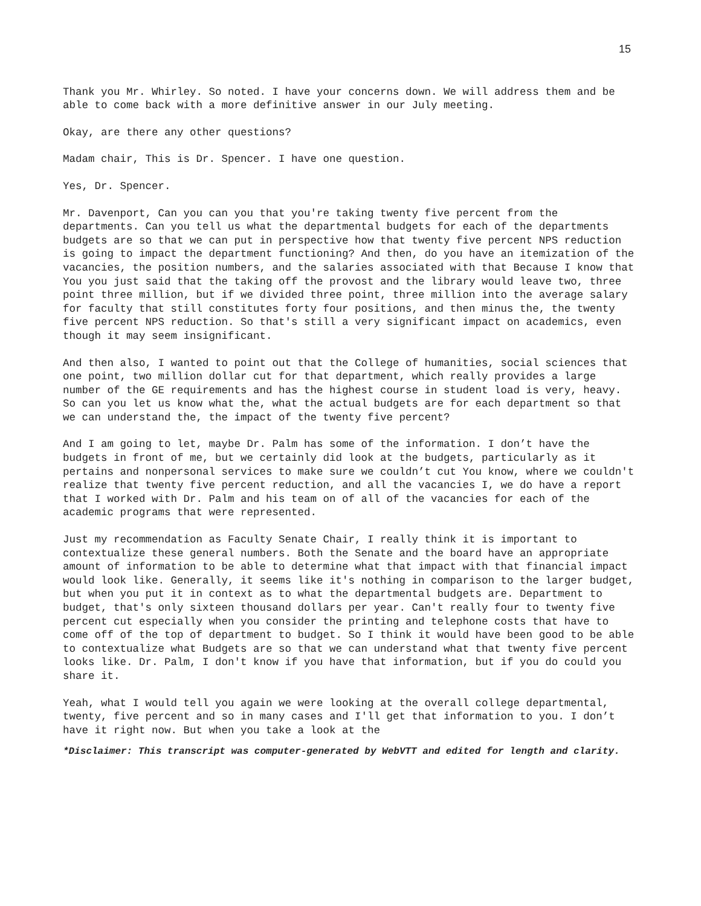15
Thank you Mr. Whirley. So noted. I have your concerns down. We will address them and be able to come back with a more definitive answer in our July meeting.
Okay, are there any other questions?
Madam chair, This is Dr. Spencer. I have one question.
Yes, Dr. Spencer.
Mr. Davenport, Can you can you that you're taking twenty five percent from the departments. Can you tell us what the departmental budgets for each of the departments budgets are so that we can put in perspective how that twenty five percent NPS reduction is going to impact the department functioning? And then, do you have an itemization of the vacancies, the position numbers, and the salaries associated with that Because I know that You you just said that the taking off the provost and the library would leave two, three point three million, but if we divided three point, three million into the average salary for faculty that still constitutes forty four positions, and then minus the, the twenty five percent NPS reduction. So that's still a very significant impact on academics, even though it may seem insignificant.
And then also, I wanted to point out that the College of humanities, social sciences that one point, two million dollar cut for that department, which really provides a large number of the GE requirements and has the highest course in student load is very, heavy. So can you let us know what the, what the actual budgets are for each department so that we can understand the, the impact of the twenty five percent?
And I am going to let, maybe Dr. Palm has some of the information. I don’t have the budgets in front of me, but we certainly did look at the budgets, particularly as it pertains and nonpersonal services to make sure we couldn’t cut You know, where we couldn't realize that twenty five percent reduction, and all the vacancies I, we do have a report that I worked with Dr. Palm and his team on of all of the vacancies for each of the academic programs that were represented.
Just my recommendation as Faculty Senate Chair, I really think it is important to contextualize these general numbers. Both the Senate and the board have an appropriate amount of information to be able to determine what that impact with that financial impact would look like. Generally, it seems like it's nothing in comparison to the larger budget, but when you put it in context as to what the departmental budgets are. Department to budget, that's only sixteen thousand dollars per year. Can't really four to twenty five percent cut especially when you consider the printing and telephone costs that have to come off of the top of department to budget. So I think it would have been good to be able to contextualize what Budgets are so that we can understand what that twenty five percent looks like. Dr. Palm, I don't know if you have that information, but if you do could you share it.
Yeah, what I would tell you again we were looking at the overall college departmental, twenty, five percent and so in many cases and I'll get that information to you. I don’t have it right now. But when you take a look at the
*Disclaimer: This transcript was computer-generated by WebVTT and edited for length and clarity.